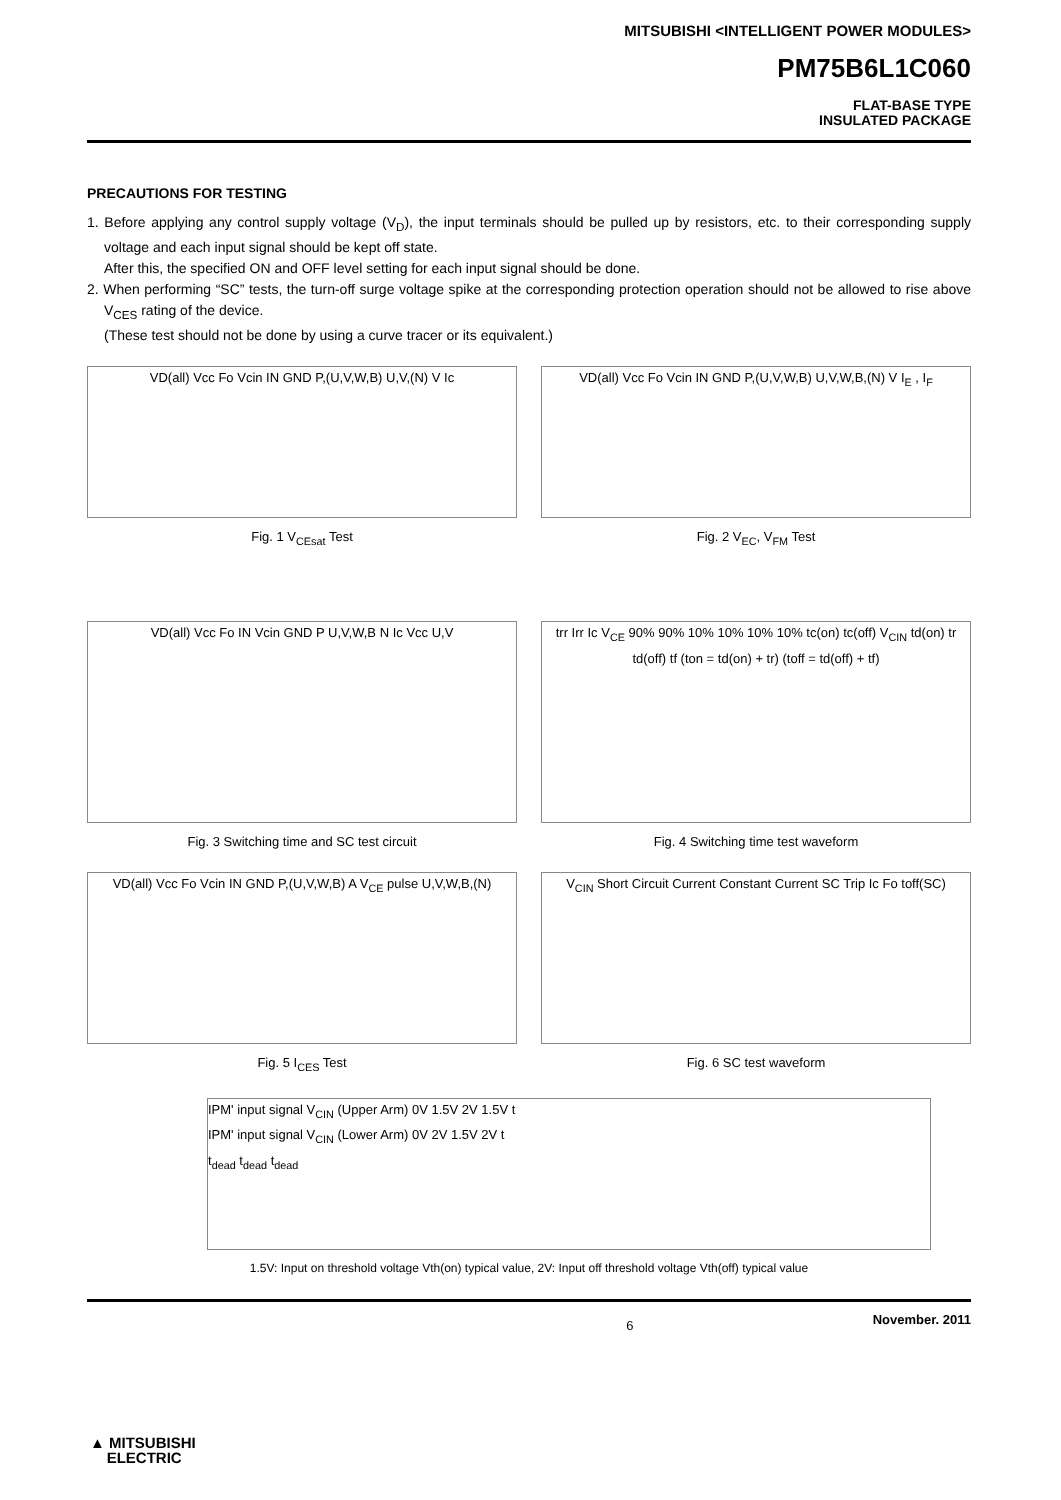MITSUBISHI <INTELLIGENT POWER MODULES>
PM75B6L1C060
FLAT-BASE TYPE
INSULATED PACKAGE
PRECAUTIONS FOR TESTING
1. Before applying any control supply voltage (V<sub>D</sub>), the input terminals should be pulled up by resistors, etc. to their corresponding supply voltage and each input signal should be kept off state.
After this, the specified ON and OFF level setting for each input signal should be done.
2. When performing “SC” tests, the turn-off surge voltage spike at the corresponding protection operation should not be allowed to rise above V<sub>CES</sub> rating of the device.
(These test should not be done by using a curve tracer or its equivalent.)
VD(all) Vcc Fo Vcin IN GND P,(U,V,W,B) U,V,(N) V Ic
Fig. 1 V<sub>CEsat</sub> Test
VD(all) Vcc Fo Vcin IN GND P,(U,V,W,B) U,V,W,B,(N) V I<sub>E</sub> , I<sub>F</sub>
Fig. 2 V<sub>EC</sub>, V<sub>FM</sub> Test
VD(all) Vcc Fo IN Vcin GND P U,V,W,B N Ic Vcc U,V
Fig. 3 Switching time and SC test circuit
trr Irr Ic V<sub>CE</sub> 90% 90% 10% 10% 10% 10% tc(on) tc(off) V<sub>CIN</sub> td(on) tr td(off) tf (ton = td(on) + tr) (toff = td(off) + tf)
Fig. 4 Switching time test waveform
VD(all) Vcc Fo Vcin IN GND P,(U,V,W,B) A V<sub>CE</sub> pulse U,V,W,B,(N)
Fig. 5 I<sub>CES</sub> Test
V<sub>CIN</sub> Short Circuit Current Constant Current SC Trip Ic Fo toff(SC)
Fig. 6 SC test waveform
IPM' input signal V<sub>CIN</sub> (Upper Arm) 0V 1.5V 2V 1.5V t
IPM' input signal V<sub>CIN</sub> (Lower Arm) 0V 2V 1.5V 2V t
t<sub>dead</sub> t<sub>dead</sub> t<sub>dead</sub>
1.5V: Input on threshold voltage Vth(on) typical value, 2V: Input off threshold voltage Vth(off) typical value
6 November. 2011
▲ MITSUBISHI
ELECTRIC